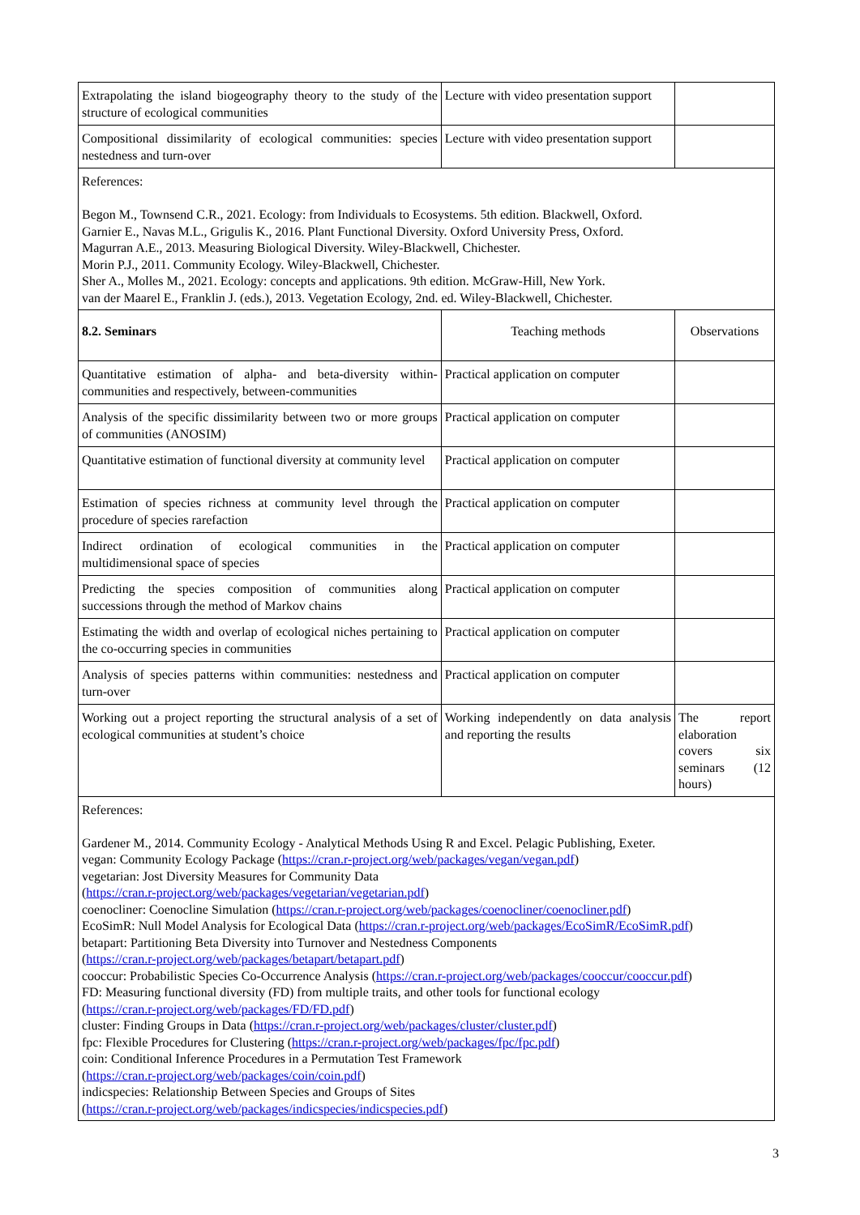| Extrapolating the island biogeography theory to the study of the structure of ecological communities | Lecture with video presentation support | |
| Compositional dissimilarity of ecological communities: species nestedness and turn-over | Lecture with video presentation support | |
| References: Begon M., Townsend C.R., 2021. Ecology: from Individuals to Ecosystems. 5th edition. Blackwell, Oxford. Garnier E., Navas M.L., Grigulis K., 2016. Plant Functional Diversity. Oxford University Press, Oxford. Magurran A.E., 2013. Measuring Biological Diversity. Wiley-Blackwell, Chichester. Morin P.J., 2011. Community Ecology. Wiley-Blackwell, Chichester. Sher A., Molles M., 2021. Ecology: concepts and applications. 9th edition. McGraw-Hill, New York. van der Maarel E., Franklin J. (eds.), 2013. Vegetation Ecology, 2nd. ed. Wiley-Blackwell, Chichester. | | |
| 8.2. Seminars | Teaching methods | Observations |
| Quantitative estimation of alpha- and beta-diversity within-communities and respectively, between-communities | Practical application on computer | |
| Analysis of the specific dissimilarity between two or more groups of communities (ANOSIM) | Practical application on computer | |
| Quantitative estimation of functional diversity at community level | Practical application on computer | |
| Estimation of species richness at community level through the procedure of species rarefaction | Practical application on computer | |
| Indirect ordination of ecological communities in the multidimensional space of species | Practical application on computer | |
| Predicting the species composition of communities along successions through the method of Markov chains | Practical application on computer | |
| Estimating the width and overlap of ecological niches pertaining to the co-occurring species in communities | Practical application on computer | |
| Analysis of species patterns within communities: nestedness and turn-over | Practical application on computer | |
| Working out a project reporting the structural analysis of a set of ecological communities at student’s choice | Working independently on data analysis and reporting the results | The report elaboration covers six seminars (12 hours) |
| References: Gardener M., 2014. Community Ecology - Analytical Methods Using R and Excel. Pelagic Publishing, Exeter. vegan: Community Ecology Package ( https://cran.r-project.org/web/packages/vegan/vegan.pdf ) vegetarian: Jost Diversity Measures for Community Data ( https://cran.r-project.org/web/packages/vegetarian/vegetarian.pdf ) coenocliner: Coenocline Simulation ( https://cran.r-project.org/web/packages/coenocliner/coenocliner.pdf ) EcoSimR: Null Model Analysis for Ecological Data ( https://cran.r-project.org/web/packages/EcoSimR/EcoSimR.pdf ) betapart: Partitioning Beta Diversity into Turnover and Nestedness Components ( https://cran.r-project.org/web/packages/betapart/betapart.pdf ) cooccur: Probabilistic Species Co-Occurrence Analysis ( https://cran.r-project.org/web/packages/cooccur/cooccur.pdf ) FD: Measuring functional diversity (FD) from multiple traits, and other tools for functional ecology ( https://cran.r-project.org/web/packages/FD/FD.pdf ) cluster: Finding Groups in Data ( https://cran.r-project.org/web/packages/cluster/cluster.pdf ) fpc: Flexible Procedures for Clustering ( https://cran.r-project.org/web/packages/fpc/fpc.pdf ) coin: Conditional Inference Procedures in a Permutation Test Framework ( https://cran.r-project.org/web/packages/coin/coin.pdf ) indicspecies: Relationship Between Species and Groups of Sites ( https://cran.r-project.org/web/packages/indicspecies/indicspecies.pdf ) | | |
3